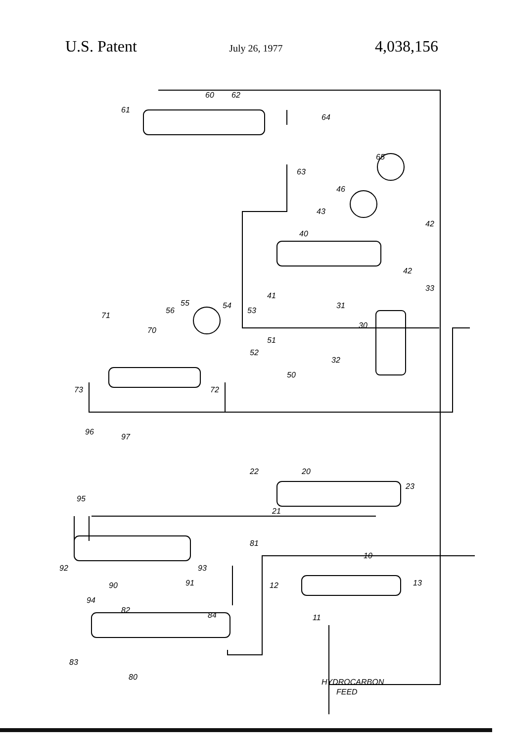U.S. Patent July 26, 1977 4,038,156
61
60
62
64
63
65
46
43
40
42
42
33
41
31
30
53
54
55
56
71
70
51
32
52
50
73
72
96
97
20
22
23
95
21
81
10
92
93
91
90
12
13
94
82
84
11
83
80
HYDROCARBON
FEED